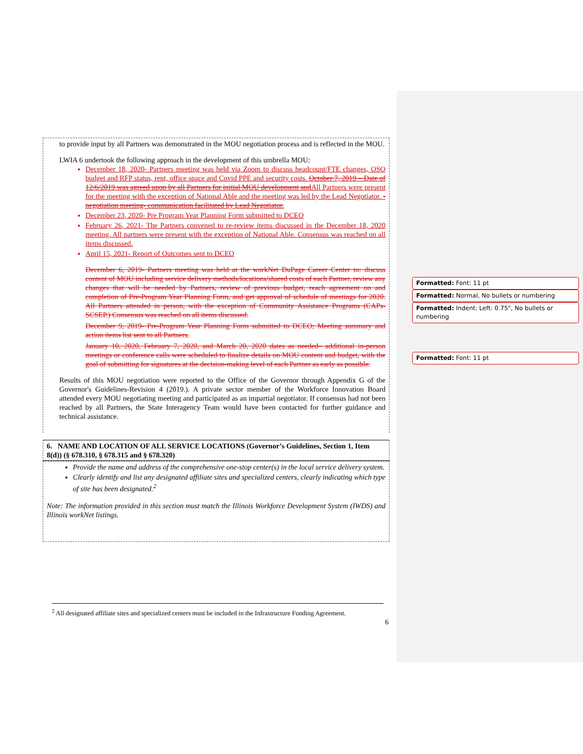to provide input by all Partners was demonstrated in the MOU negotiation process and is reflected in the MOU.
LWIA 6 undertook the following approach in the development of this umbrella MOU:
December 18, 2020- Partners meeting was held via Zoom to discuss headcount/FTE changes, OSO budget and RFP status, rent, office space and Covid PPE and security costs. October 7, 2019 – Date of 12/6/2019 was agreed upon by all Partners for initial MOU development and All Partners were present for the meeting with the exception of National Able and the meeting was led by the Lead Negotiator. -negotiation meeting- communication facilitated by Lead Negotiator.
December 23, 2020- Pre Program Year Planning Form submitted to DCEO
February 26, 2021- The Partners convened to re-review items discussed in the December 18, 2020 meeting. All partners were present with the exception of National Able. Consensus was reached on all items discussed.
April 15, 2021- Report of Outcomes sent to DCEO
December 6, 2019- Partners meeting was held at the workNet DuPage Career Center to: discuss content of MOU including service delivery methods/locations/shared costs of each Partner, review any changes that will be needed by Partners, review of previous budget, reach agreement on and completion of Pre-Program Year Planning Form, and get approval of schedule of meetings for 2020. All Partners attended in person, with the exception of Community Assistance Programs (CAPs-SCSEP.) Consensus was reached on all items discussed.
December 9, 2019- Pre-Program Year Planning Form submitted to DCEO; Meeting summary and action items list sent to all Partners.
January 10, 2020, February 7, 2020, and March 20, 2020 dates as needed– additional in-person meetings or conference calls were scheduled to finalize details on MOU content and budget, with the goal of submitting for signatures at the decision-making level of each Partner as early as possible.
Results of this MOU negotiation were reported to the Office of the Governor through Appendix G of the Governor's Guidelines-Revision 4 (2019.). A private sector member of the Workforce Innovation Board attended every MOU negotiating meeting and participated as an impartial negotiator. If consensus had not been reached by all Partners, the State Interagency Team would have been contacted for further guidance and technical assistance.
6. NAME AND LOCATION OF ALL SERVICE LOCATIONS (Governor’s Guidelines, Section 1, Item 8(d)) (§ 678.310, § 678.315 and § 678.320)
Provide the name and address of the comprehensive one-stop center(s) in the local service delivery system.
Clearly identify and list any designated affiliate sites and specialized centers, clearly indicating which type of site has been designated.<sup>2</sup>
Note: The information provided in this section must match the Illinois Workforce Development System (IWDS) and Illinois workNet listings.
Formatted: Font: 11 pt
Formatted: Normal, No bullets or numbering
Formatted: Indent: Left: 0.75", No bullets or numbering
Formatted: Font: 11 pt
<sup>2</sup> All designated affiliate sites and specialized centers must be included in the Infrastructure Funding Agreement.
6